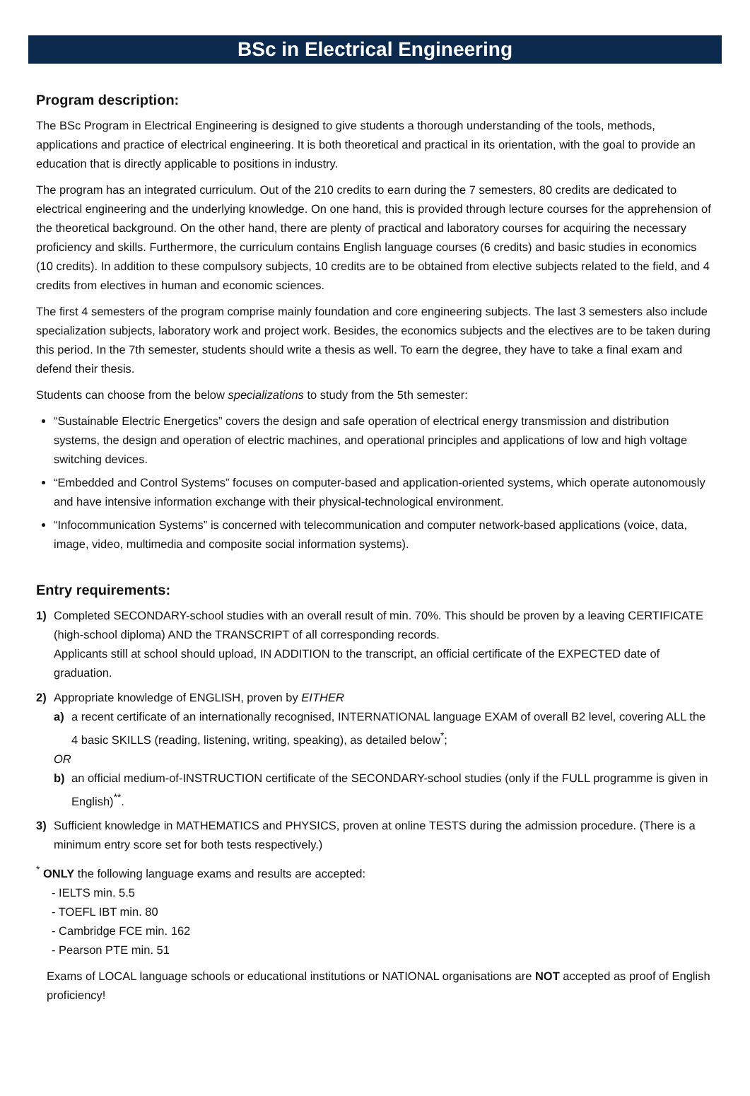BSc in Electrical Engineering
Program description:
The BSc Program in Electrical Engineering is designed to give students a thorough understanding of the tools, methods, applications and practice of electrical engineering. It is both theoretical and practical in its orientation, with the goal to provide an education that is directly applicable to positions in industry.
The program has an integrated curriculum. Out of the 210 credits to earn during the 7 semesters, 80 credits are dedicated to electrical engineering and the underlying knowledge. On one hand, this is provided through lecture courses for the apprehension of the theoretical background. On the other hand, there are plenty of practical and laboratory courses for acquiring the necessary proficiency and skills. Furthermore, the curriculum contains English language courses (6 credits) and basic studies in economics (10 credits). In addition to these compulsory subjects, 10 credits are to be obtained from elective subjects related to the field, and 4 credits from electives in human and economic sciences.
The first 4 semesters of the program comprise mainly foundation and core engineering subjects. The last 3 semesters also include specialization subjects, laboratory work and project work. Besides, the economics subjects and the electives are to be taken during this period. In the 7th semester, students should write a thesis as well. To earn the degree, they have to take a final exam and defend their thesis.
Students can choose from the below specializations to study from the 5th semester:
“Sustainable Electric Energetics” covers the design and safe operation of electrical energy transmission and distribution systems, the design and operation of electric machines, and operational principles and applications of low and high voltage switching devices.
“Embedded and Control Systems” focuses on computer-based and application-oriented systems, which operate autonomously and have intensive information exchange with their physical-technological environment.
“Infocommunication Systems” is concerned with telecommunication and computer network-based applications (voice, data, image, video, multimedia and composite social information systems).
Entry requirements:
1) Completed SECONDARY-school studies with an overall result of min. 70%. This should be proven by a leaving CERTIFICATE (high-school diploma) AND the TRANSCRIPT of all corresponding records.
Applicants still at school should upload, IN ADDITION to the transcript, an official certificate of the EXPECTED date of graduation.
2) Appropriate knowledge of ENGLISH, proven by EITHER
a) a recent certificate of an internationally recognised, INTERNATIONAL language EXAM of overall B2 level, covering ALL the 4 basic SKILLS (reading, listening, writing, speaking), as detailed below<sup>*</sup>;
OR
b) an official medium-of-INSTRUCTION certificate of the SECONDARY-school studies (only if the FULL programme is given in English)<sup>**</sup>.
3) Sufficient knowledge in MATHEMATICS and PHYSICS, proven at online TESTS during the admission procedure. (There is a minimum entry score set for both tests respectively.)
<sup>*</sup> ONLY the following language exams and results are accepted:
- IELTS min. 5.5
- TOEFL IBT min. 80
- Cambridge FCE min. 162
- Pearson PTE min. 51
Exams of LOCAL language schools or educational institutions or NATIONAL organisations are NOT accepted as proof of English proficiency!